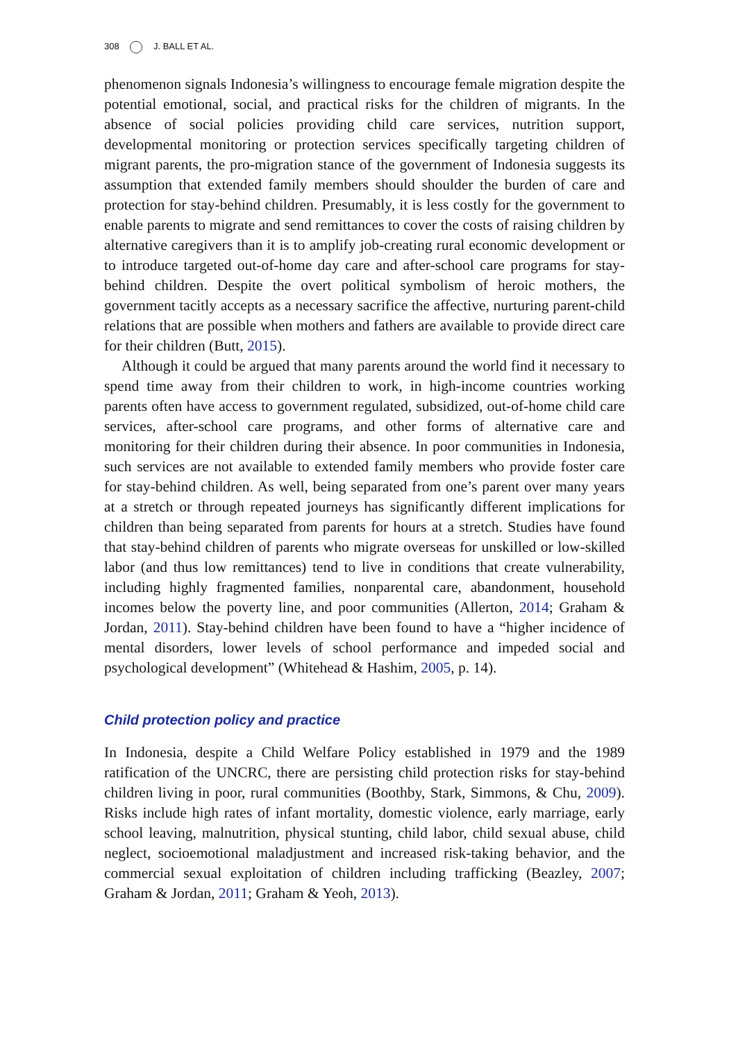308 J. BALL ET AL.
phenomenon signals Indonesia’s willingness to encourage female migration despite the potential emotional, social, and practical risks for the children of migrants. In the absence of social policies providing child care services, nutrition support, developmental monitoring or protection services specifically targeting children of migrant parents, the pro-migration stance of the government of Indonesia suggests its assumption that extended family members should shoulder the burden of care and protection for stay-behind children. Presumably, it is less costly for the government to enable parents to migrate and send remittances to cover the costs of raising children by alternative caregivers than it is to amplify job-creating rural economic development or to introduce targeted out-of-home day care and after-school care programs for stay-behind children. Despite the overt political symbolism of heroic mothers, the government tacitly accepts as a necessary sacrifice the affective, nurturing parent-child relations that are possible when mothers and fathers are available to provide direct care for their children (Butt, 2015).
Although it could be argued that many parents around the world find it necessary to spend time away from their children to work, in high-income countries working parents often have access to government regulated, subsidized, out-of-home child care services, after-school care programs, and other forms of alternative care and monitoring for their children during their absence. In poor communities in Indonesia, such services are not available to extended family members who provide foster care for stay-behind children. As well, being separated from one’s parent over many years at a stretch or through repeated journeys has significantly different implications for children than being separated from parents for hours at a stretch. Studies have found that stay-behind children of parents who migrate overseas for unskilled or low-skilled labor (and thus low remittances) tend to live in conditions that create vulnerability, including highly fragmented families, nonparental care, abandonment, household incomes below the poverty line, and poor communities (Allerton, 2014; Graham & Jordan, 2011). Stay-behind children have been found to have a “higher incidence of mental disorders, lower levels of school performance and impeded social and psychological development” (Whitehead & Hashim, 2005, p. 14).
Child protection policy and practice
In Indonesia, despite a Child Welfare Policy established in 1979 and the 1989 ratification of the UNCRC, there are persisting child protection risks for stay-behind children living in poor, rural communities (Boothby, Stark, Simmons, & Chu, 2009). Risks include high rates of infant mortality, domestic violence, early marriage, early school leaving, malnutrition, physical stunting, child labor, child sexual abuse, child neglect, socioemotional maladjustment and increased risk-taking behavior, and the commercial sexual exploitation of children including trafficking (Beazley, 2007; Graham & Jordan, 2011; Graham & Yeoh, 2013).